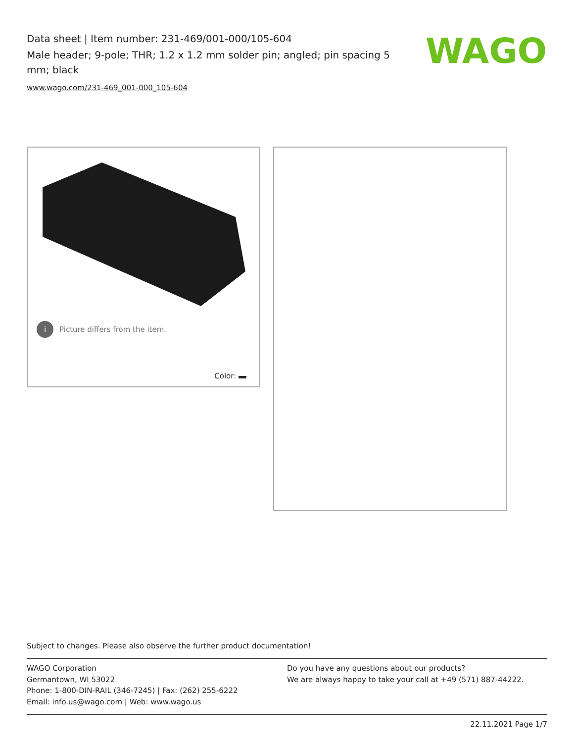Data sheet | Item number: 231-469/001-000/105-604
Male header; 9-pole; THR; 1.2 x 1.2 mm solder pin; angled; pin spacing 5 mm; black
www.wago.com/231-469_001-000_105-604
WAGO
i Picture differs from the item.
Color:
Subject to changes. Please also observe the further product documentation!
WAGO Corporation
Germantown, WI 53022
Phone: 1-800-DIN-RAIL (346-7245) | Fax: (262) 255-6222
Email: info.us@wago.com | Web: www.wago.us
Do you have any questions about our products?
We are always happy to take your call at +49 (571) 887-44222.
22.11.2021 Page 1/7